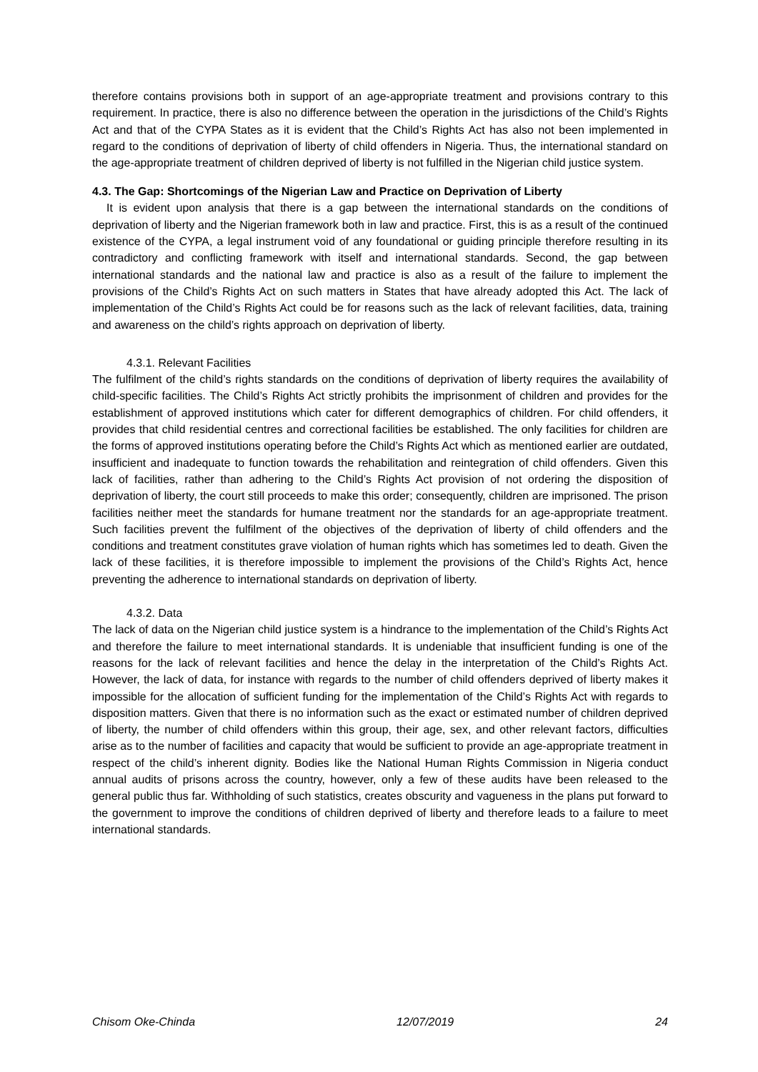therefore contains provisions both in support of an age-appropriate treatment and provisions contrary to this requirement. In practice, there is also no difference between the operation in the jurisdictions of the Child’s Rights Act and that of the CYPA States as it is evident that the Child’s Rights Act has also not been implemented in regard to the conditions of deprivation of liberty of child offenders in Nigeria. Thus, the international standard on the age-appropriate treatment of children deprived of liberty is not fulfilled in the Nigerian child justice system.
4.3. The Gap: Shortcomings of the Nigerian Law and Practice on Deprivation of Liberty
It is evident upon analysis that there is a gap between the international standards on the conditions of deprivation of liberty and the Nigerian framework both in law and practice. First, this is as a result of the continued existence of the CYPA, a legal instrument void of any foundational or guiding principle therefore resulting in its contradictory and conflicting framework with itself and international standards. Second, the gap between international standards and the national law and practice is also as a result of the failure to implement the provisions of the Child’s Rights Act on such matters in States that have already adopted this Act. The lack of implementation of the Child’s Rights Act could be for reasons such as the lack of relevant facilities, data, training and awareness on the child’s rights approach on deprivation of liberty.
4.3.1. Relevant Facilities
The fulfilment of the child’s rights standards on the conditions of deprivation of liberty requires the availability of child-specific facilities. The Child’s Rights Act strictly prohibits the imprisonment of children and provides for the establishment of approved institutions which cater for different demographics of children. For child offenders, it provides that child residential centres and correctional facilities be established. The only facilities for children are the forms of approved institutions operating before the Child’s Rights Act which as mentioned earlier are outdated, insufficient and inadequate to function towards the rehabilitation and reintegration of child offenders. Given this lack of facilities, rather than adhering to the Child’s Rights Act provision of not ordering the disposition of deprivation of liberty, the court still proceeds to make this order; consequently, children are imprisoned. The prison facilities neither meet the standards for humane treatment nor the standards for an age-appropriate treatment. Such facilities prevent the fulfilment of the objectives of the deprivation of liberty of child offenders and the conditions and treatment constitutes grave violation of human rights which has sometimes led to death. Given the lack of these facilities, it is therefore impossible to implement the provisions of the Child’s Rights Act, hence preventing the adherence to international standards on deprivation of liberty.
4.3.2. Data
The lack of data on the Nigerian child justice system is a hindrance to the implementation of the Child’s Rights Act and therefore the failure to meet international standards. It is undeniable that insufficient funding is one of the reasons for the lack of relevant facilities and hence the delay in the interpretation of the Child’s Rights Act. However, the lack of data, for instance with regards to the number of child offenders deprived of liberty makes it impossible for the allocation of sufficient funding for the implementation of the Child’s Rights Act with regards to disposition matters. Given that there is no information such as the exact or estimated number of children deprived of liberty, the number of child offenders within this group, their age, sex, and other relevant factors, difficulties arise as to the number of facilities and capacity that would be sufficient to provide an age-appropriate treatment in respect of the child’s inherent dignity. Bodies like the National Human Rights Commission in Nigeria conduct annual audits of prisons across the country, however, only a few of these audits have been released to the general public thus far. Withholding of such statistics, creates obscurity and vagueness in the plans put forward to the government to improve the conditions of children deprived of liberty and therefore leads to a failure to meet international standards.
Chisom Oke-Chinda 12/07/2019 24